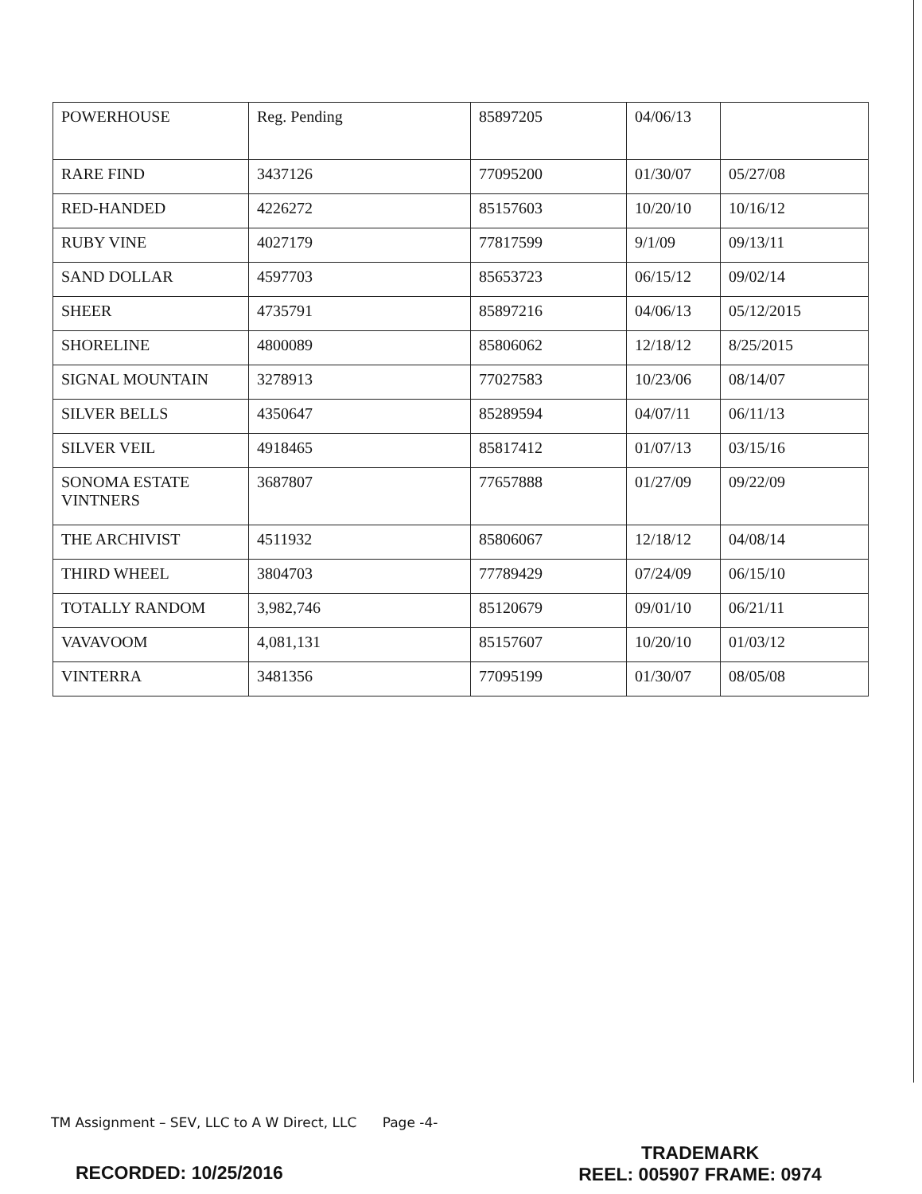| POWERHOUSE | Reg. Pending | 85897205 | 04/06/13 | |
| RARE FIND | 3437126 | 77095200 | 01/30/07 | 05/27/08 |
| RED-HANDED | 4226272 | 85157603 | 10/20/10 | 10/16/12 |
| RUBY VINE | 4027179 | 77817599 | 9/1/09 | 09/13/11 |
| SAND DOLLAR | 4597703 | 85653723 | 06/15/12 | 09/02/14 |
| SHEER | 4735791 | 85897216 | 04/06/13 | 05/12/2015 |
| SHORELINE | 4800089 | 85806062 | 12/18/12 | 8/25/2015 |
| SIGNAL MOUNTAIN | 3278913 | 77027583 | 10/23/06 | 08/14/07 |
| SILVER BELLS | 4350647 | 85289594 | 04/07/11 | 06/11/13 |
| SILVER VEIL | 4918465 | 85817412 | 01/07/13 | 03/15/16 |
| SONOMA ESTATE VINTNERS | 3687807 | 77657888 | 01/27/09 | 09/22/09 |
| THE ARCHIVIST | 4511932 | 85806067 | 12/18/12 | 04/08/14 |
| THIRD WHEEL | 3804703 | 77789429 | 07/24/09 | 06/15/10 |
| TOTALLY RANDOM | 3,982,746 | 85120679 | 09/01/10 | 06/21/11 |
| VAVAVOOM | 4,081,131 | 85157607 | 10/20/10 | 01/03/12 |
| VINTERRA | 3481356 | 77095199 | 01/30/07 | 08/05/08 |
TM Assignment – SEV, LLC to A W Direct, LLC Page -4-
TRADEMARK
REEL: 005907 FRAME: 0974
RECORDED: 10/25/2016